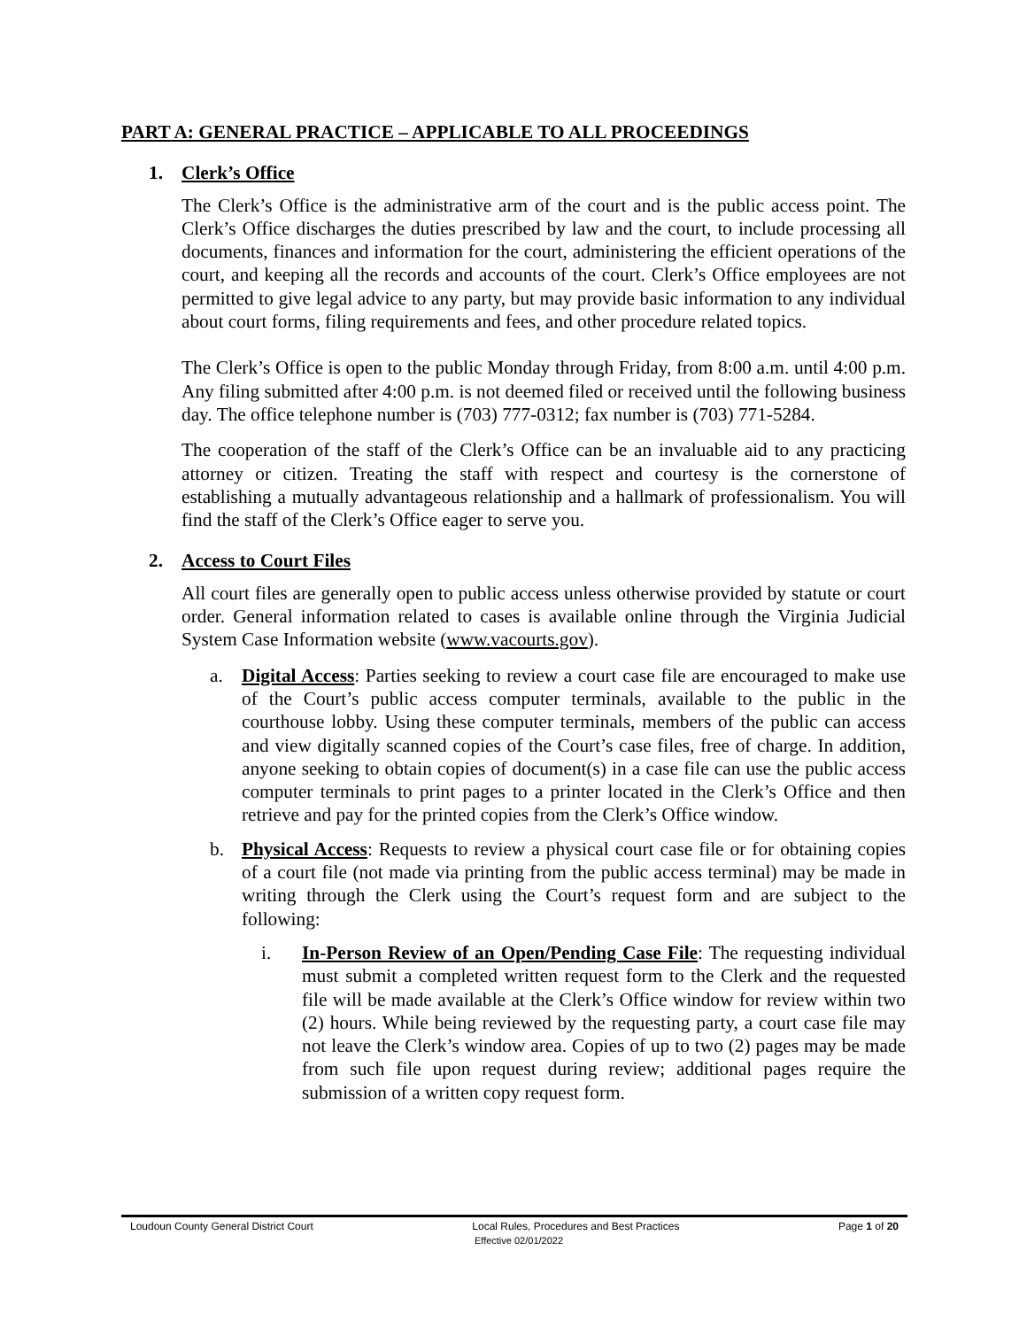PART A: GENERAL PRACTICE – APPLICABLE TO ALL PROCEEDINGS
1. Clerk’s Office
The Clerk’s Office is the administrative arm of the court and is the public access point. The Clerk’s Office discharges the duties prescribed by law and the court, to include processing all documents, finances and information for the court, administering the efficient operations of the court, and keeping all the records and accounts of the court. Clerk’s Office employees are not permitted to give legal advice to any party, but may provide basic information to any individual about court forms, filing requirements and fees, and other procedure related topics.
The Clerk’s Office is open to the public Monday through Friday, from 8:00 a.m. until 4:00 p.m. Any filing submitted after 4:00 p.m. is not deemed filed or received until the following business day. The office telephone number is (703) 777-0312; fax number is (703) 771-5284.
The cooperation of the staff of the Clerk’s Office can be an invaluable aid to any practicing attorney or citizen. Treating the staff with respect and courtesy is the cornerstone of establishing a mutually advantageous relationship and a hallmark of professionalism. You will find the staff of the Clerk’s Office eager to serve you.
2. Access to Court Files
All court files are generally open to public access unless otherwise provided by statute or court order. General information related to cases is available online through the Virginia Judicial System Case Information website (www.vacourts.gov).
a. Digital Access: Parties seeking to review a court case file are encouraged to make use of the Court’s public access computer terminals, available to the public in the courthouse lobby. Using these computer terminals, members of the public can access and view digitally scanned copies of the Court’s case files, free of charge. In addition, anyone seeking to obtain copies of document(s) in a case file can use the public access computer terminals to print pages to a printer located in the Clerk’s Office and then retrieve and pay for the printed copies from the Clerk’s Office window.
b. Physical Access: Requests to review a physical court case file or for obtaining copies of a court file (not made via printing from the public access terminal) may be made in writing through the Clerk using the Court’s request form and are subject to the following:
i. In-Person Review of an Open/Pending Case File: The requesting individual must submit a completed written request form to the Clerk and the requested file will be made available at the Clerk’s Office window for review within two (2) hours. While being reviewed by the requesting party, a court case file may not leave the Clerk’s window area. Copies of up to two (2) pages may be made from such file upon request during review; additional pages require the submission of a written copy request form.
Loudoun County General District Court Local Rules, Procedures and Best Practices Page 1 of 20
Effective 02/01/2022